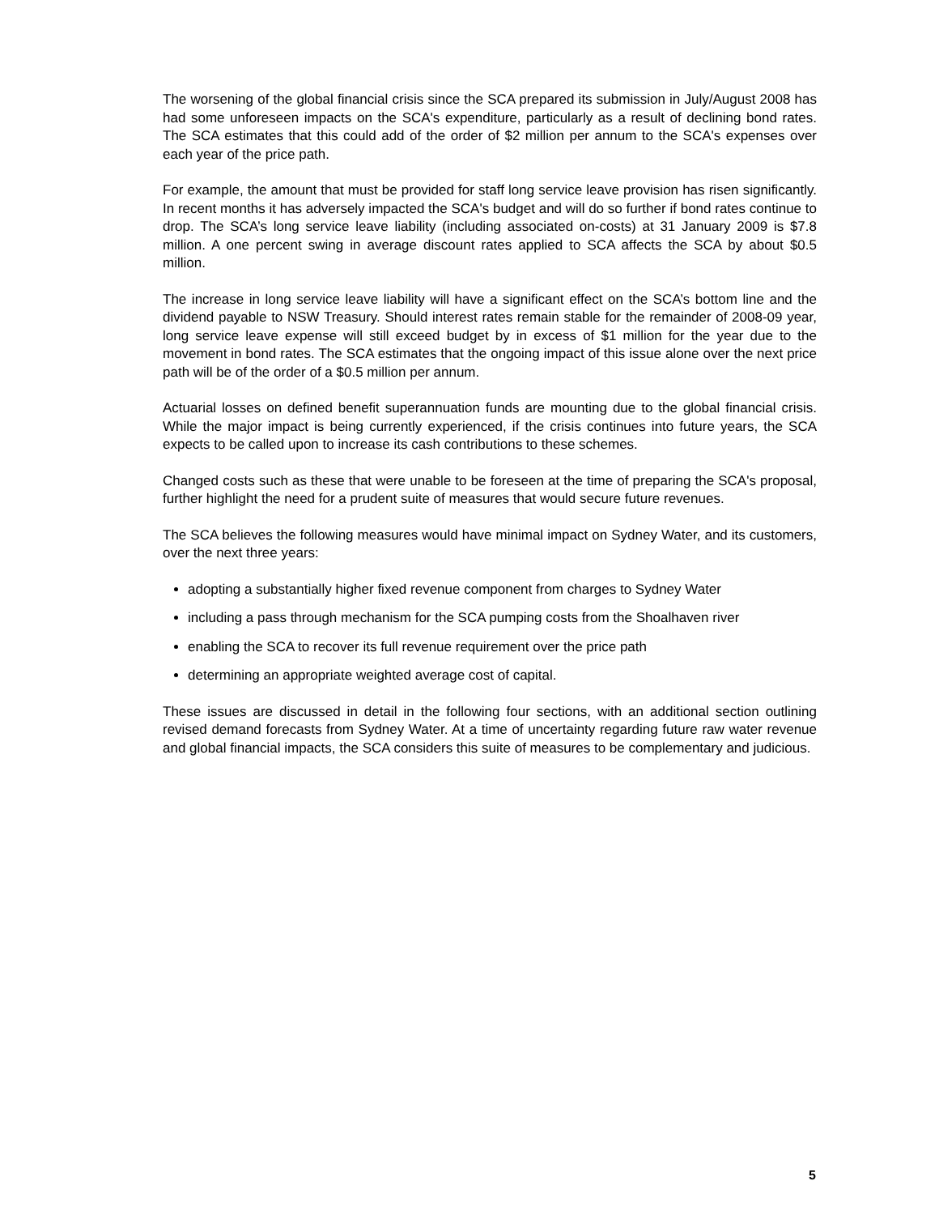The worsening of the global financial crisis since the SCA prepared its submission in July/August 2008 has had some unforeseen impacts on the SCA's expenditure, particularly as a result of declining bond rates. The SCA estimates that this could add of the order of $2 million per annum to the SCA's expenses over each year of the price path.
For example, the amount that must be provided for staff long service leave provision has risen significantly. In recent months it has adversely impacted the SCA's budget and will do so further if bond rates continue to drop. The SCA’s long service leave liability (including associated on-costs) at 31 January 2009 is $7.8 million. A one percent swing in average discount rates applied to SCA affects the SCA by about $0.5 million.
The increase in long service leave liability will have a significant effect on the SCA’s bottom line and the dividend payable to NSW Treasury. Should interest rates remain stable for the remainder of 2008-09 year, long service leave expense will still exceed budget by in excess of $1 million for the year due to the movement in bond rates. The SCA estimates that the ongoing impact of this issue alone over the next price path will be of the order of a $0.5 million per annum.
Actuarial losses on defined benefit superannuation funds are mounting due to the global financial crisis. While the major impact is being currently experienced, if the crisis continues into future years, the SCA expects to be called upon to increase its cash contributions to these schemes.
Changed costs such as these that were unable to be foreseen at the time of preparing the SCA's proposal, further highlight the need for a prudent suite of measures that would secure future revenues.
The SCA believes the following measures would have minimal impact on Sydney Water, and its customers, over the next three years:
adopting a substantially higher fixed revenue component from charges to Sydney Water
including a pass through mechanism for the SCA pumping costs from the Shoalhaven river
enabling the SCA to recover its full revenue requirement over the price path
determining an appropriate weighted average cost of capital.
These issues are discussed in detail in the following four sections, with an additional section outlining revised demand forecasts from Sydney Water. At a time of uncertainty regarding future raw water revenue and global financial impacts, the SCA considers this suite of measures to be complementary and judicious.
5